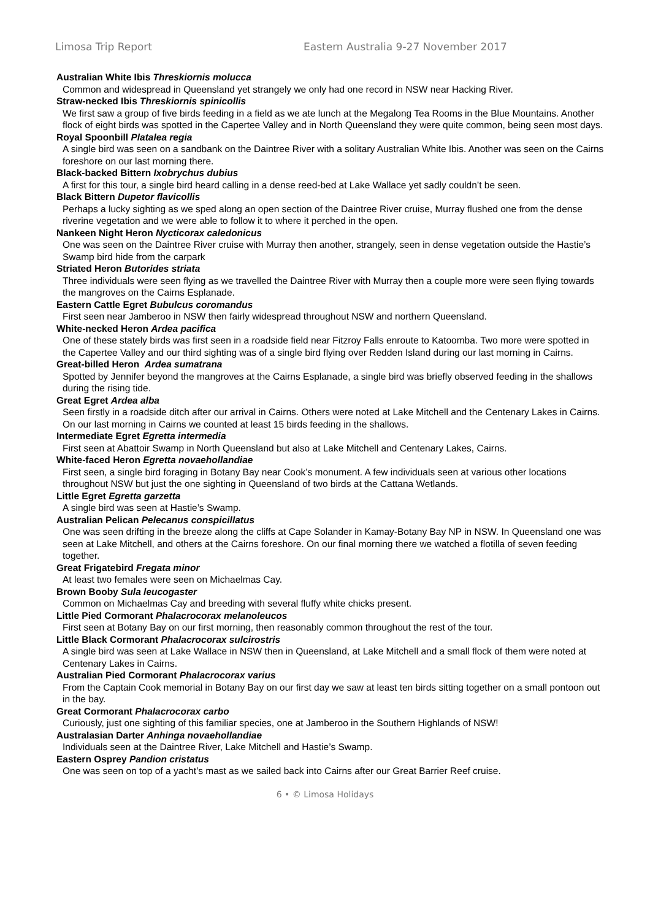Limosa Trip Report Eastern Australia 9-27 November 2017
Australian White Ibis Threskiornis molucca
Common and widespread in Queensland yet strangely we only had one record in NSW near Hacking River.
Straw-necked Ibis Threskiornis spinicollis
We first saw a group of five birds feeding in a field as we ate lunch at the Megalong Tea Rooms in the Blue Mountains. Another flock of eight birds was spotted in the Capertee Valley and in North Queensland they were quite common, being seen most days.
Royal Spoonbill Platalea regia
A single bird was seen on a sandbank on the Daintree River with a solitary Australian White Ibis. Another was seen on the Cairns foreshore on our last morning there.
Black-backed Bittern Ixobrychus dubius
A first for this tour, a single bird heard calling in a dense reed-bed at Lake Wallace yet sadly couldn’t be seen.
Black Bittern Dupetor flavicollis
Perhaps a lucky sighting as we sped along an open section of the Daintree River cruise, Murray flushed one from the dense riverine vegetation and we were able to follow it to where it perched in the open.
Nankeen Night Heron Nycticorax caledonicus
One was seen on the Daintree River cruise with Murray then another, strangely, seen in dense vegetation outside the Hastie’s Swamp bird hide from the carpark
Striated Heron Butorides striata
Three individuals were seen flying as we travelled the Daintree River with Murray then a couple more were seen flying towards the mangroves on the Cairns Esplanade.
Eastern Cattle Egret Bubulcus coromandus
First seen near Jamberoo in NSW then fairly widespread throughout NSW and northern Queensland.
White-necked Heron Ardea pacifica
One of these stately birds was first seen in a roadside field near Fitzroy Falls enroute to Katoomba. Two more were spotted in the Capertee Valley and our third sighting was of a single bird flying over Redden Island during our last morning in Cairns.
Great-billed Heron Ardea sumatrana
Spotted by Jennifer beyond the mangroves at the Cairns Esplanade, a single bird was briefly observed feeding in the shallows during the rising tide.
Great Egret Ardea alba
Seen firstly in a roadside ditch after our arrival in Cairns. Others were noted at Lake Mitchell and the Centenary Lakes in Cairns. On our last morning in Cairns we counted at least 15 birds feeding in the shallows.
Intermediate Egret Egretta intermedia
First seen at Abattoir Swamp in North Queensland but also at Lake Mitchell and Centenary Lakes, Cairns.
White-faced Heron Egretta novaehollandiae
First seen, a single bird foraging in Botany Bay near Cook’s monument. A few individuals seen at various other locations throughout NSW but just the one sighting in Queensland of two birds at the Cattana Wetlands.
Little Egret Egretta garzetta
A single bird was seen at Hastie’s Swamp.
Australian Pelican Pelecanus conspicillatus
One was seen drifting in the breeze along the cliffs at Cape Solander in Kamay-Botany Bay NP in NSW. In Queensland one was seen at Lake Mitchell, and others at the Cairns foreshore. On our final morning there we watched a flotilla of seven feeding together.
Great Frigatebird Fregata minor
At least two females were seen on Michaelmas Cay.
Brown Booby Sula leucogaster
Common on Michaelmas Cay and breeding with several fluffy white chicks present.
Little Pied Cormorant Phalacrocorax melanoleucos
First seen at Botany Bay on our first morning, then reasonably common throughout the rest of the tour.
Little Black Cormorant Phalacrocorax sulcirostris
A single bird was seen at Lake Wallace in NSW then in Queensland, at Lake Mitchell and a small flock of them were noted at Centenary Lakes in Cairns.
Australian Pied Cormorant Phalacrocorax varius
From the Captain Cook memorial in Botany Bay on our first day we saw at least ten birds sitting together on a small pontoon out in the bay.
Great Cormorant Phalacrocorax carbo
Curiously, just one sighting of this familiar species, one at Jamberoo in the Southern Highlands of NSW!
Australasian Darter Anhinga novaehollandiae
Individuals seen at the Daintree River, Lake Mitchell and Hastie’s Swamp.
Eastern Osprey Pandion cristatus
One was seen on top of a yacht’s mast as we sailed back into Cairns after our Great Barrier Reef cruise.
6 • © Limosa Holidays